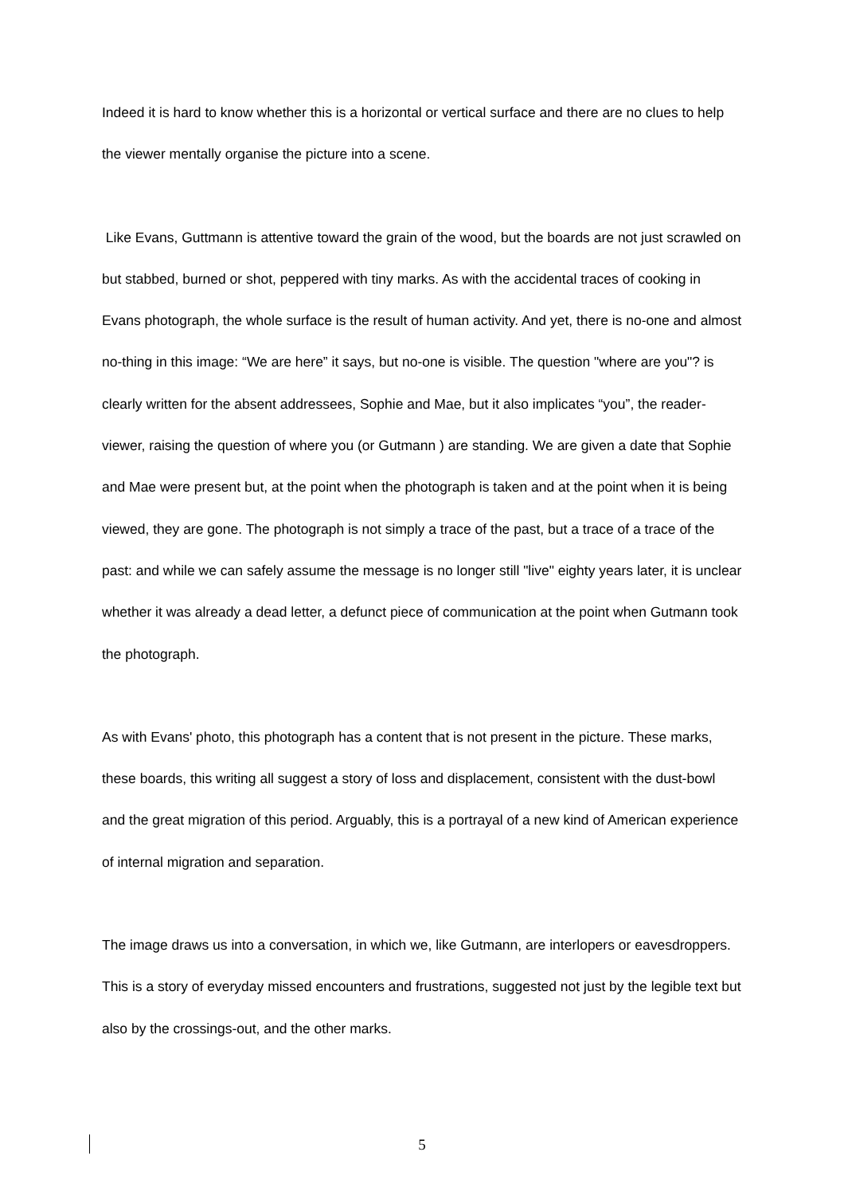Indeed it is hard to know whether this is a horizontal or vertical surface and there are no clues to help the viewer mentally organise the picture into a scene.
Like Evans, Guttmann is attentive toward the grain of the wood, but the boards are not just scrawled on but stabbed, burned or shot, peppered with tiny marks. As with the accidental traces of cooking in Evans photograph, the whole surface is the result of human activity. And yet, there is no-one and almost no-thing in this image: “We are here” it says, but no-one is visible. The question "where are you"? is clearly written for the absent addressees, Sophie and Mae, but it also implicates “you”, the reader-viewer, raising the question of where you (or Gutmann ) are standing. We are given a date that Sophie and Mae were present but, at the point when the photograph is taken and at the point when it is being viewed, they are gone. The photograph is not simply a trace of the past, but a trace of a trace of the past: and while we can safely assume the message is no longer still "live" eighty years later, it is unclear whether it was already a dead letter, a defunct piece of communication at the point when Gutmann took the photograph.
As with Evans' photo, this photograph has a content that is not present in the picture. These marks, these boards, this writing all suggest a story of loss and displacement, consistent with the dust-bowl and the great migration of this period. Arguably, this is a portrayal of a new kind of American experience of internal migration and separation.
The image draws us into a conversation, in which we, like Gutmann, are interlopers or eavesdroppers. This is a story of everyday missed encounters and frustrations, suggested not just by the legible text but also by the crossings-out, and the other marks.
5